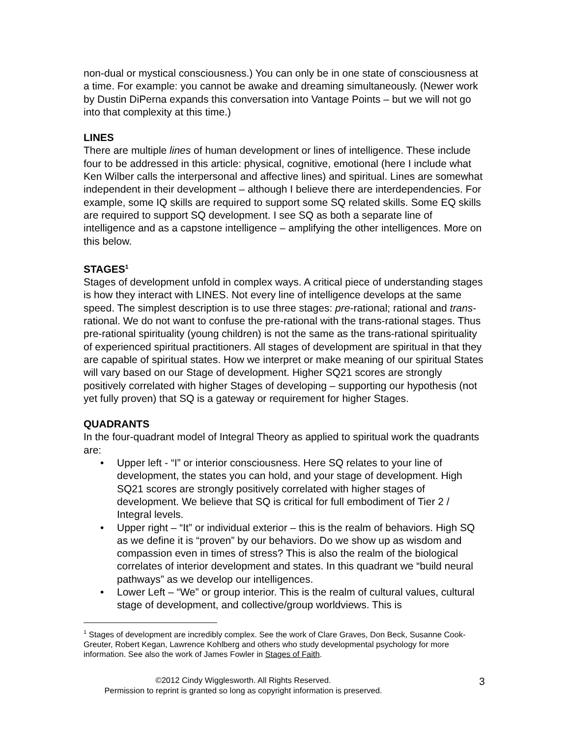non-dual or mystical consciousness.) You can only be in one state of consciousness at a time. For example: you cannot be awake and dreaming simultaneously. (Newer work by Dustin DiPerna expands this conversation into Vantage Points – but we will not go into that complexity at this time.)
LINES
There are multiple lines of human development or lines of intelligence. These include four to be addressed in this article: physical, cognitive, emotional (here I include what Ken Wilber calls the interpersonal and affective lines) and spiritual. Lines are somewhat independent in their development – although I believe there are interdependencies. For example, some IQ skills are required to support some SQ related skills. Some EQ skills are required to support SQ development. I see SQ as both a separate line of intelligence and as a capstone intelligence – amplifying the other intelligences. More on this below.
STAGES<sup>1</sup>
Stages of development unfold in complex ways. A critical piece of understanding stages is how they interact with LINES. Not every line of intelligence develops at the same speed. The simplest description is to use three stages: pre-rational; rational and trans-rational. We do not want to confuse the pre-rational with the trans-rational stages. Thus pre-rational spirituality (young children) is not the same as the trans-rational spirituality of experienced spiritual practitioners. All stages of development are spiritual in that they are capable of spiritual states. How we interpret or make meaning of our spiritual States will vary based on our Stage of development. Higher SQ21 scores are strongly positively correlated with higher Stages of developing – supporting our hypothesis (not yet fully proven) that SQ is a gateway or requirement for higher Stages.
QUADRANTS
In the four-quadrant model of Integral Theory as applied to spiritual work the quadrants are:
• Upper left - “I” or interior consciousness. Here SQ relates to your line of development, the states you can hold, and your stage of development. High SQ21 scores are strongly positively correlated with higher stages of development. We believe that SQ is critical for full embodiment of Tier 2 / Integral levels.
• Upper right – “It” or individual exterior – this is the realm of behaviors. High SQ as we define it is “proven” by our behaviors. Do we show up as wisdom and compassion even in times of stress? This is also the realm of the biological correlates of interior development and states. In this quadrant we “build neural pathways” as we develop our intelligences.
• Lower Left – “We” or group interior. This is the realm of cultural values, cultural stage of development, and collective/group worldviews. This is
<sup>1</sup> Stages of development are incredibly complex. See the work of Clare Graves, Don Beck, Susanne Cook-Greuter, Robert Kegan, Lawrence Kohlberg and others who study developmental psychology for more information. See also the work of James Fowler in Stages of Faith.
©2012 Cindy Wigglesworth. All Rights Reserved.
Permission to reprint is granted so long as copyright information is preserved.
3